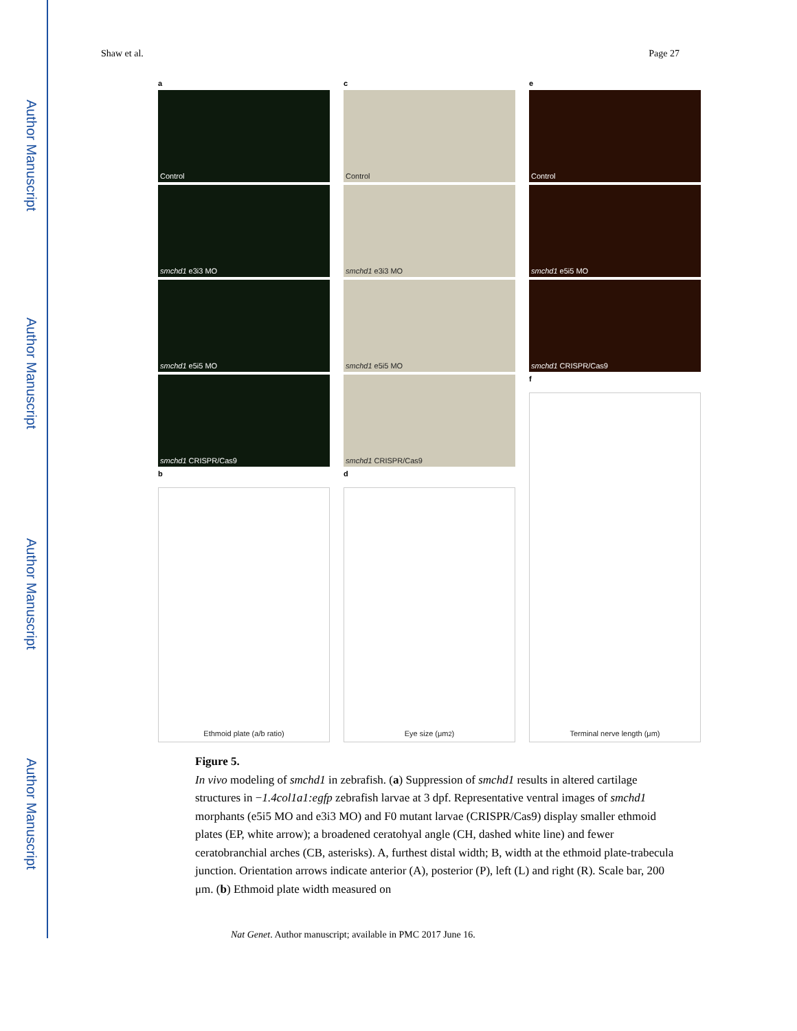Author Manuscript
Author Manuscript
Author Manuscript
Author Manuscript
Shaw et al. Page 27
a
Control
smchd1 e3i3 MO
smchd1 e5i5 MO
smchd1 CRISPR/Cas9
b
Ethmoid plate (a/b ratio)
c
Control
smchd1 e3i3 MO
smchd1 e5i5 MO
smchd1 CRISPR/Cas9
d
Eye size (μm<sup>2</sup>)
e
Control
smchd1 e5i5 MO
smchd1 CRISPR/Cas9
f
Terminal nerve length (μm)
Figure 5.
In vivo modeling of smchd1 in zebrafish. (a) Suppression of smchd1 results in altered cartilage structures in −1.4col1a1:egfp zebrafish larvae at 3 dpf. Representative ventral images of smchd1 morphants (e5i5 MO and e3i3 MO) and F0 mutant larvae (CRISPR/Cas9) display smaller ethmoid plates (EP, white arrow); a broadened ceratohyal angle (CH, dashed white line) and fewer ceratobranchial arches (CB, asterisks). A, furthest distal width; B, width at the ethmoid plate-trabecula junction. Orientation arrows indicate anterior (A), posterior (P), left (L) and right (R). Scale bar, 200 μm. (b) Ethmoid plate width measured on
Nat Genet. Author manuscript; available in PMC 2017 June 16.